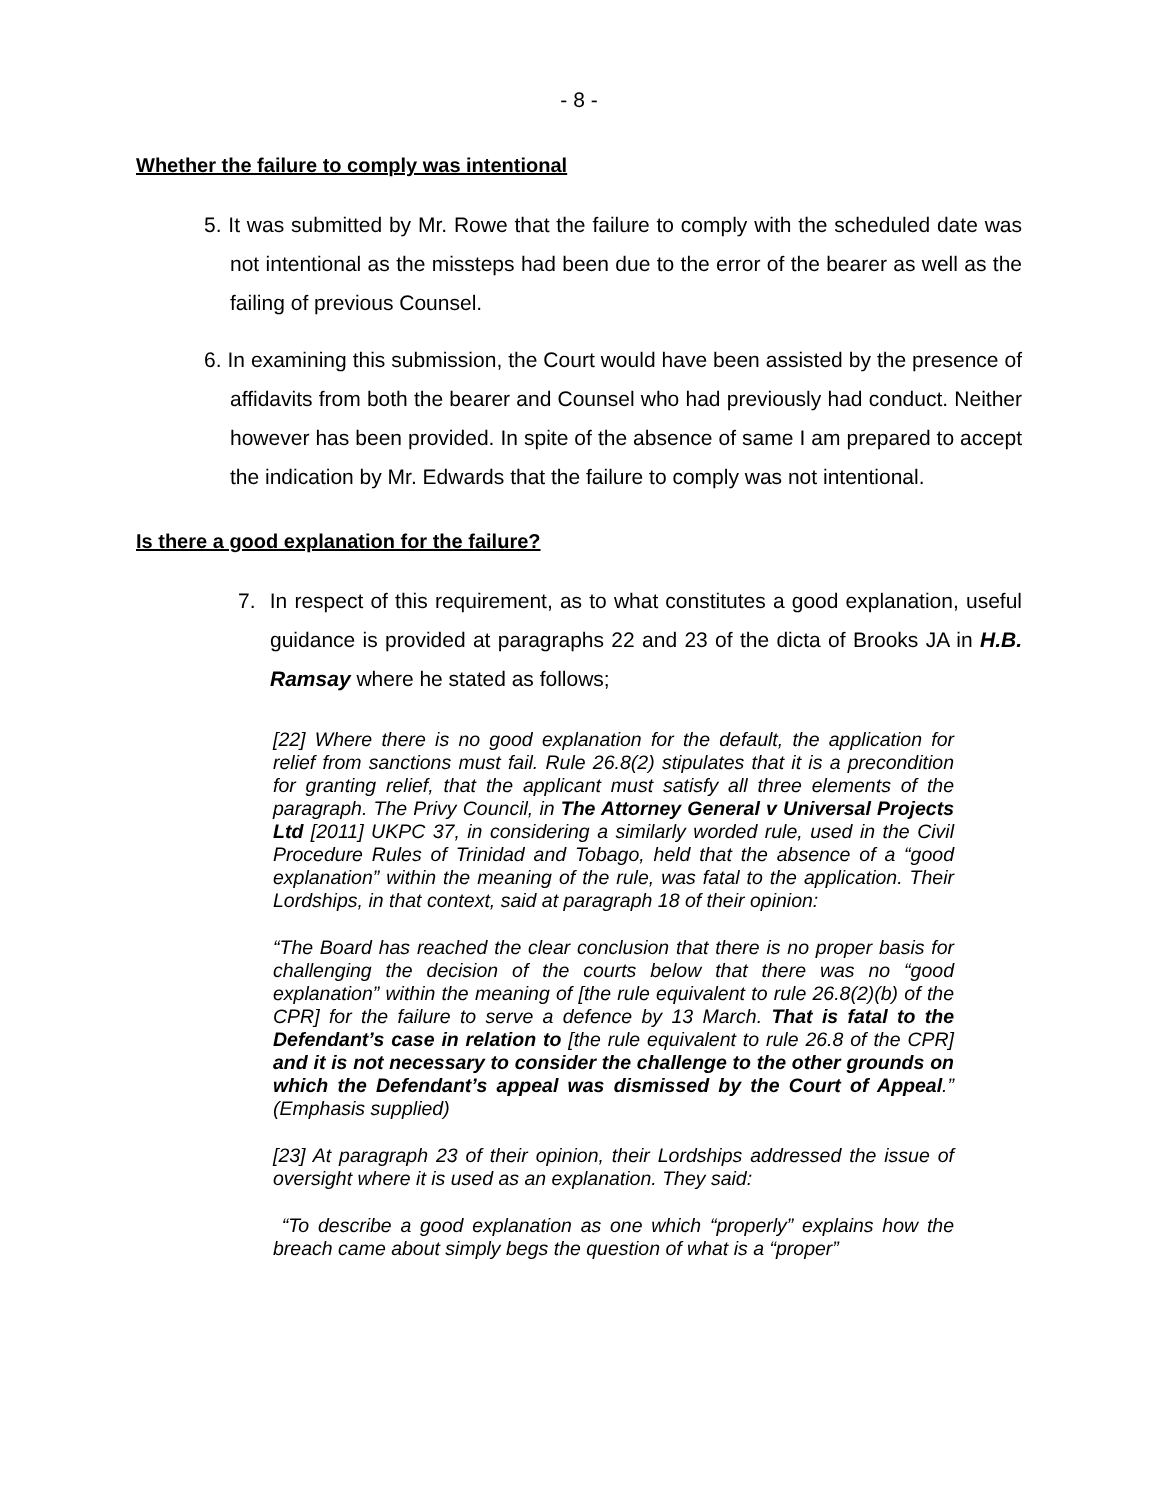- 8 -
Whether the failure to comply was intentional
5. It was submitted by Mr. Rowe that the failure to comply with the scheduled date was not intentional as the missteps had been due to the error of the bearer as well as the failing of previous Counsel.
6. In examining this submission, the Court would have been assisted by the presence of affidavits from both the bearer and Counsel who had previously had conduct. Neither however has been provided. In spite of the absence of same I am prepared to accept the indication by Mr. Edwards that the failure to comply was not intentional.
Is there a good explanation for the failure?
7. In respect of this requirement, as to what constitutes a good explanation, useful guidance is provided at paragraphs 22 and 23 of the dicta of Brooks JA in H.B. Ramsay where he stated as follows;
[22] Where there is no good explanation for the default, the application for relief from sanctions must fail. Rule 26.8(2) stipulates that it is a precondition for granting relief, that the applicant must satisfy all three elements of the paragraph. The Privy Council, in The Attorney General v Universal Projects Ltd [2011] UKPC 37, in considering a similarly worded rule, used in the Civil Procedure Rules of Trinidad and Tobago, held that the absence of a “good explanation” within the meaning of the rule, was fatal to the application. Their Lordships, in that context, said at paragraph 18 of their opinion:
“The Board has reached the clear conclusion that there is no proper basis for challenging the decision of the courts below that there was no “good explanation” within the meaning of [the rule equivalent to rule 26.8(2)(b) of the CPR] for the failure to serve a defence by 13 March. That is fatal to the Defendant’s case in relation to [the rule equivalent to rule 26.8 of the CPR] and it is not necessary to consider the challenge to the other grounds on which the Defendant’s appeal was dismissed by the Court of Appeal.” (Emphasis supplied)
[23] At paragraph 23 of their opinion, their Lordships addressed the issue of oversight where it is used as an explanation. They said:
“To describe a good explanation as one which “properly” explains how the breach came about simply begs the question of what is a “proper”